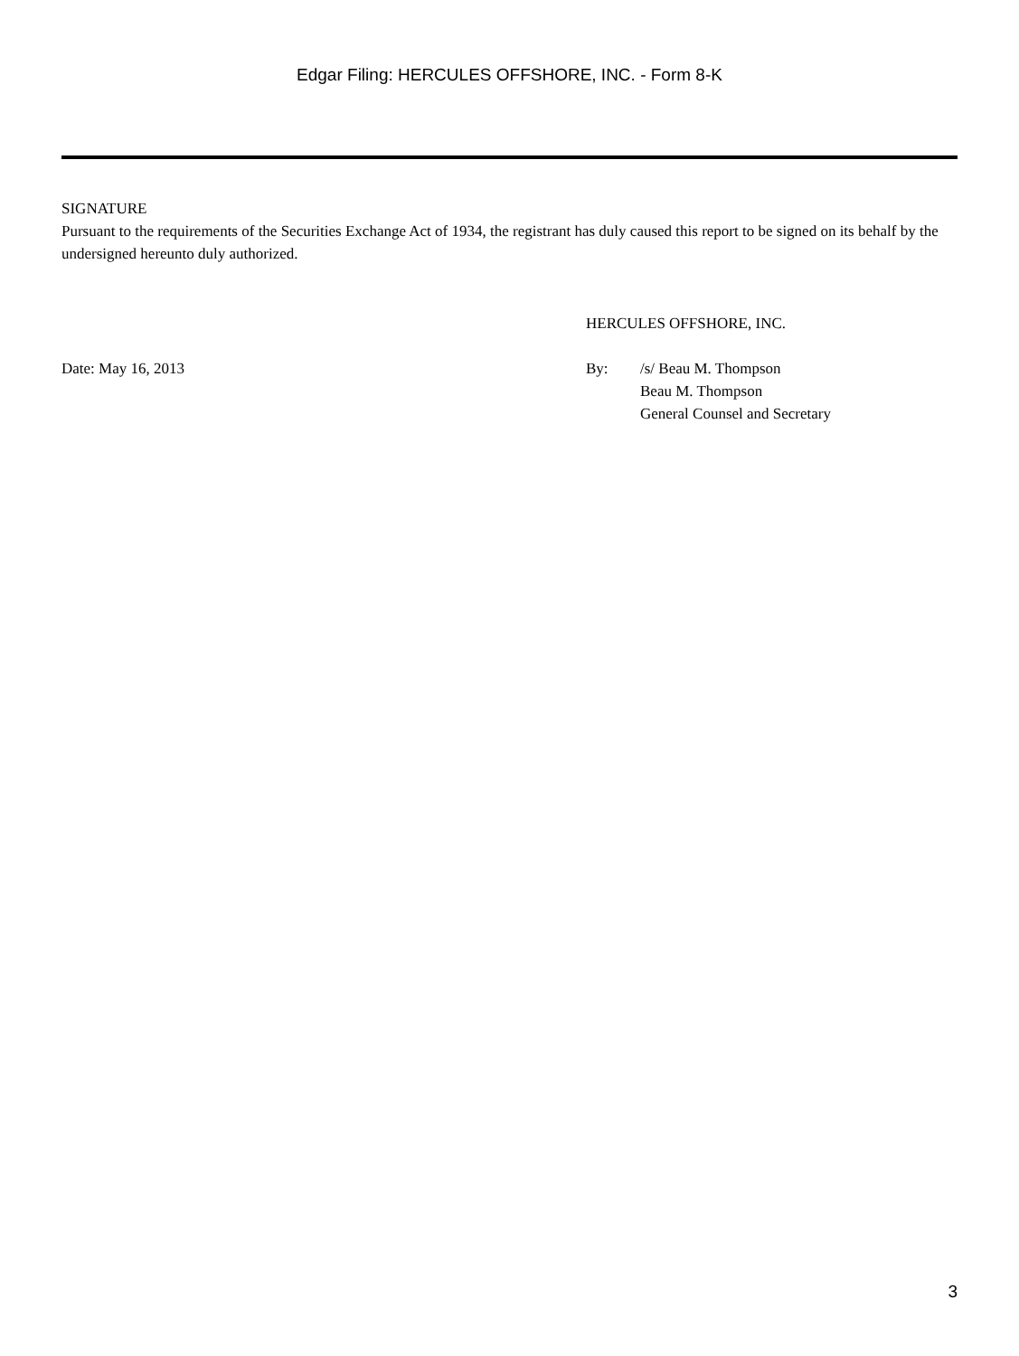Edgar Filing: HERCULES OFFSHORE, INC. - Form 8-K
SIGNATURE
Pursuant to the requirements of the Securities Exchange Act of 1934, the registrant has duly caused this report to be signed on its behalf by the undersigned hereunto duly authorized.
HERCULES OFFSHORE, INC.
Date: May 16, 2013 By: /s/ Beau M. Thompson
Beau M. Thompson
General Counsel and Secretary
3